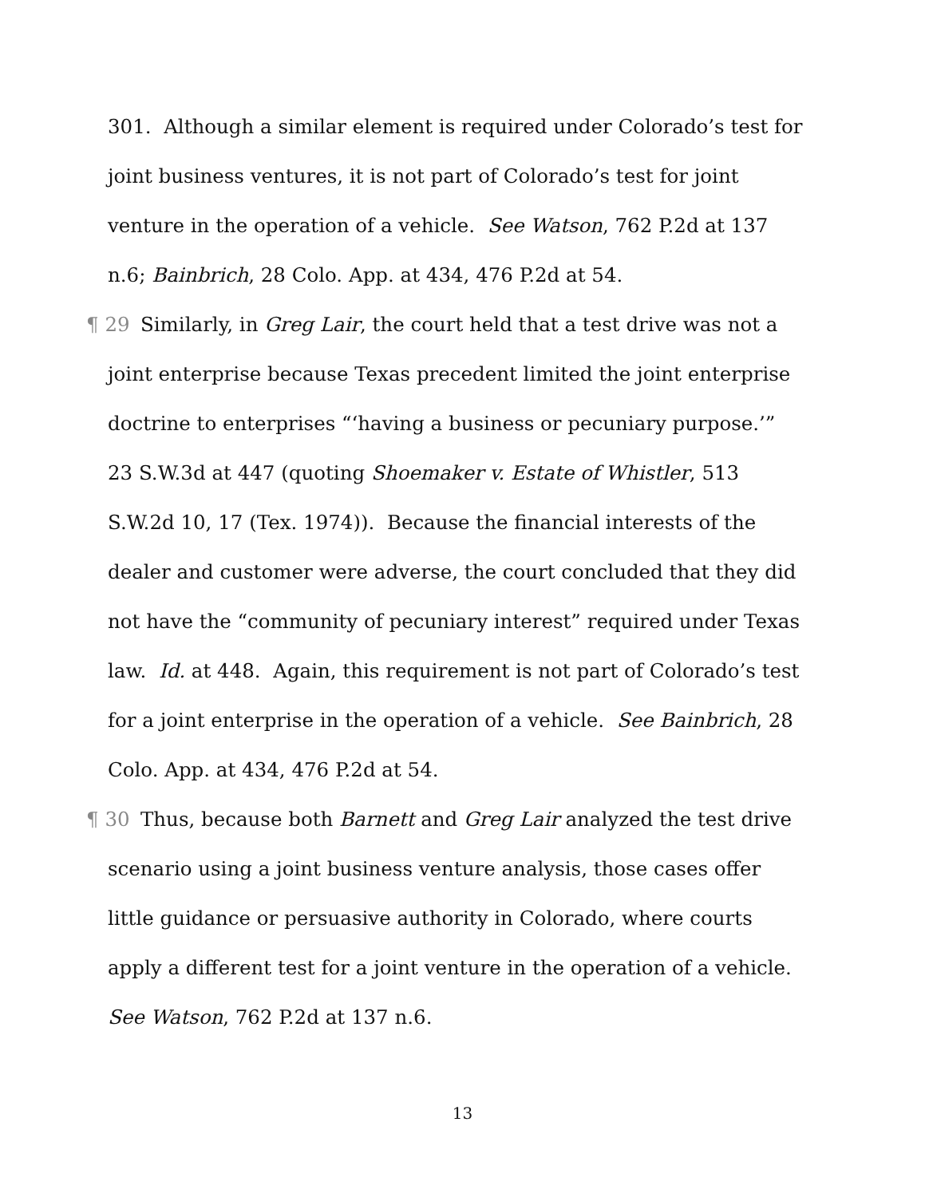301. Although a similar element is required under Colorado’s test for joint business ventures, it is not part of Colorado’s test for joint venture in the operation of a vehicle. See Watson, 762 P.2d at 137 n.6; Bainbrich, 28 Colo. App. at 434, 476 P.2d at 54.
¶ 29 Similarly, in Greg Lair, the court held that a test drive was not a joint enterprise because Texas precedent limited the joint enterprise doctrine to enterprises “‘having a business or pecuniary purpose.’” 23 S.W.3d at 447 (quoting Shoemaker v. Estate of Whistler, 513 S.W.2d 10, 17 (Tex. 1974)). Because the financial interests of the dealer and customer were adverse, the court concluded that they did not have the “community of pecuniary interest” required under Texas law. Id. at 448. Again, this requirement is not part of Colorado’s test for a joint enterprise in the operation of a vehicle. See Bainbrich, 28 Colo. App. at 434, 476 P.2d at 54.
¶ 30 Thus, because both Barnett and Greg Lair analyzed the test drive scenario using a joint business venture analysis, those cases offer little guidance or persuasive authority in Colorado, where courts apply a different test for a joint venture in the operation of a vehicle. See Watson, 762 P.2d at 137 n.6.
13